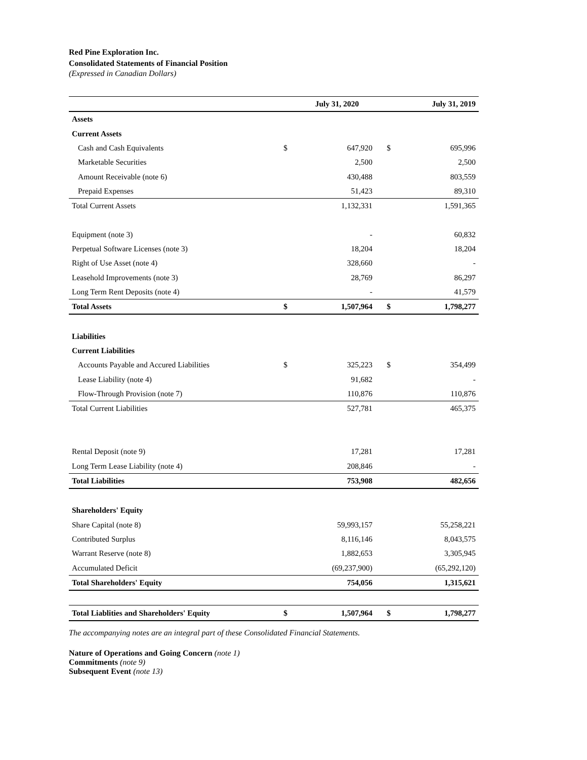Red Pine Exploration Inc.
Consolidated Statements of Financial Position
(Expressed in Canadian Dollars)
| | | July 31, 2020 | | July 31, 2019 |
| --- | --- | --- | --- | --- |
| Assets | | | | |
| Current Assets | | | | |
| Cash and Cash Equivalents | $ | 647,920 | $ | 695,996 |
| Marketable Securities | | 2,500 | | 2,500 |
| Amount Receivable (note 6) | | 430,488 | | 803,559 |
| Prepaid Expenses | | 51,423 | | 89,310 |
| Total Current Assets | | 1,132,331 | | 1,591,365 |
| Equipment (note 3) | | - | | 60,832 |
| Perpetual Software Licenses (note 3) | | 18,204 | | 18,204 |
| Right of Use Asset (note 4) | | 328,660 | | - |
| Leasehold Improvements (note 3) | | 28,769 | | 86,297 |
| Long Term Rent Deposits (note 4) | | - | | 41,579 |
| Total Assets | $ | 1,507,964 | $ | 1,798,277 |
| Liabilities | | | | |
| Current Liabilities | | | | |
| Accounts Payable and Accured Liabilities | $ | 325,223 | $ | 354,499 |
| Lease Liability (note 4) | | 91,682 | | - |
| Flow-Through Provision (note 7) | | 110,876 | | 110,876 |
| Total Current Liabilities | | 527,781 | | 465,375 |
| Rental Deposit (note 9) | | 17,281 | | 17,281 |
| Long Term Lease Liability (note 4) | | 208,846 | | - |
| Total Liabilities | | 753,908 | | 482,656 |
| Shareholders' Equity | | | | |
| Share Capital (note 8) | | 59,993,157 | | 55,258,221 |
| Contributed Surplus | | 8,116,146 | | 8,043,575 |
| Warrant Reserve (note 8) | | 1,882,653 | | 3,305,945 |
| Accumulated Deficit | | (69,237,900) | | (65,292,120) |
| Total Shareholders' Equity | | 754,056 | | 1,315,621 |
| Total Liablities and Shareholders' Equity | $ | 1,507,964 | $ | 1,798,277 |
The accompanying notes are an integral part of these Consolidated Financial Statements.
Nature of Operations and Going Concern (note 1)
Commitments (note 9)
Subsequent Event (note 13)